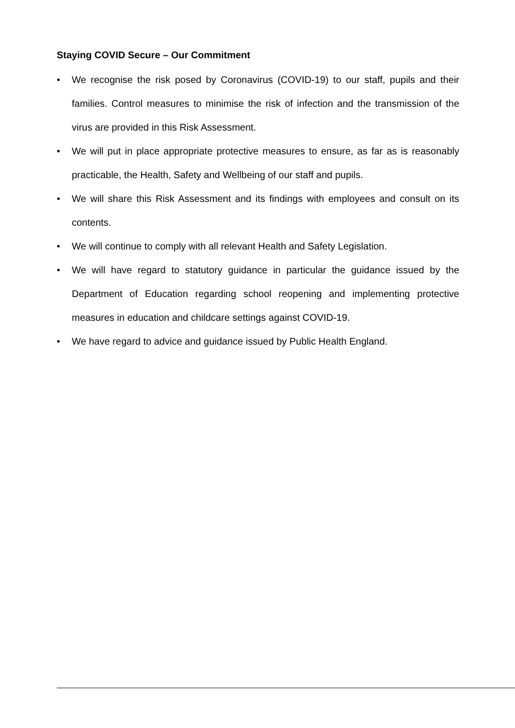Staying COVID Secure – Our Commitment
• We recognise the risk posed by Coronavirus (COVID-19) to our staff, pupils and their families. Control measures to minimise the risk of infection and the transmission of the virus are provided in this Risk Assessment.
• We will put in place appropriate protective measures to ensure, as far as is reasonably practicable, the Health, Safety and Wellbeing of our staff and pupils.
• We will share this Risk Assessment and its findings with employees and consult on its contents.
• We will continue to comply with all relevant Health and Safety Legislation.
• We will have regard to statutory guidance in particular the guidance issued by the Department of Education regarding school reopening and implementing protective measures in education and childcare settings against COVID-19.
• We have regard to advice and guidance issued by Public Health England.